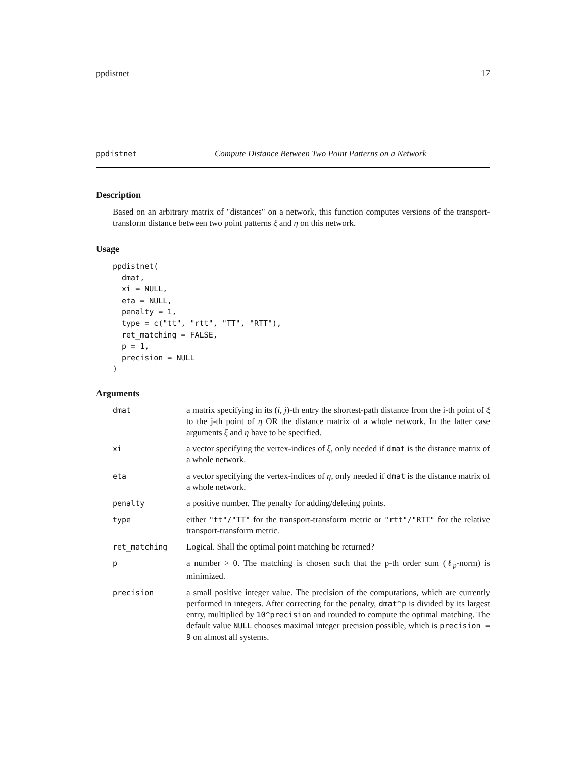ppdistnet 17
ppdistnet Compute Distance Between Two Point Patterns on a Network
Description
Based on an arbitrary matrix of "distances" on a network, this function computes versions of the transport-transform distance between two point patterns ξ and η on this network.
Usage
ppdistnet(
  dmat,
  xi = NULL,
  eta = NULL,
  penalty = 1,
  type = c("tt", "rtt", "TT", "RTT"),
  ret_matching = FALSE,
  p = 1,
  precision = NULL
)
Arguments
| dmat | a matrix specifying in its ( i, j )-th entry the shortest-path distance from the i-th point of ξ to the j-th point of η OR the distance matrix of a whole network. In the latter case arguments ξ and η have to be specified. |
| xi | a vector specifying the vertex-indices of ξ , only needed if dmat is the distance matrix of a whole network. |
| eta | a vector specifying the vertex-indices of η , only needed if dmat is the distance matrix of a whole network. |
| penalty | a positive number. The penalty for adding/deleting points. |
| type | either "tt"/"TT" for the transport-transform metric or "rtt"/"RTT" for the relative transport-transform metric. |
| ret_matching | Logical. Shall the optimal point matching be returned? |
| p | a number > 0. The matching is chosen such that the p-th order sum ( ℓ<sub>p</sub> -norm) is minimized. |
| precision | a small positive integer value. The precision of the computations, which are currently performed in integers. After correcting for the penalty, dmat^p is divided by its largest entry, multiplied by 10^precision and rounded to compute the optimal matching. The default value NULL chooses maximal integer precision possible, which is precision = 9 on almost all systems. |